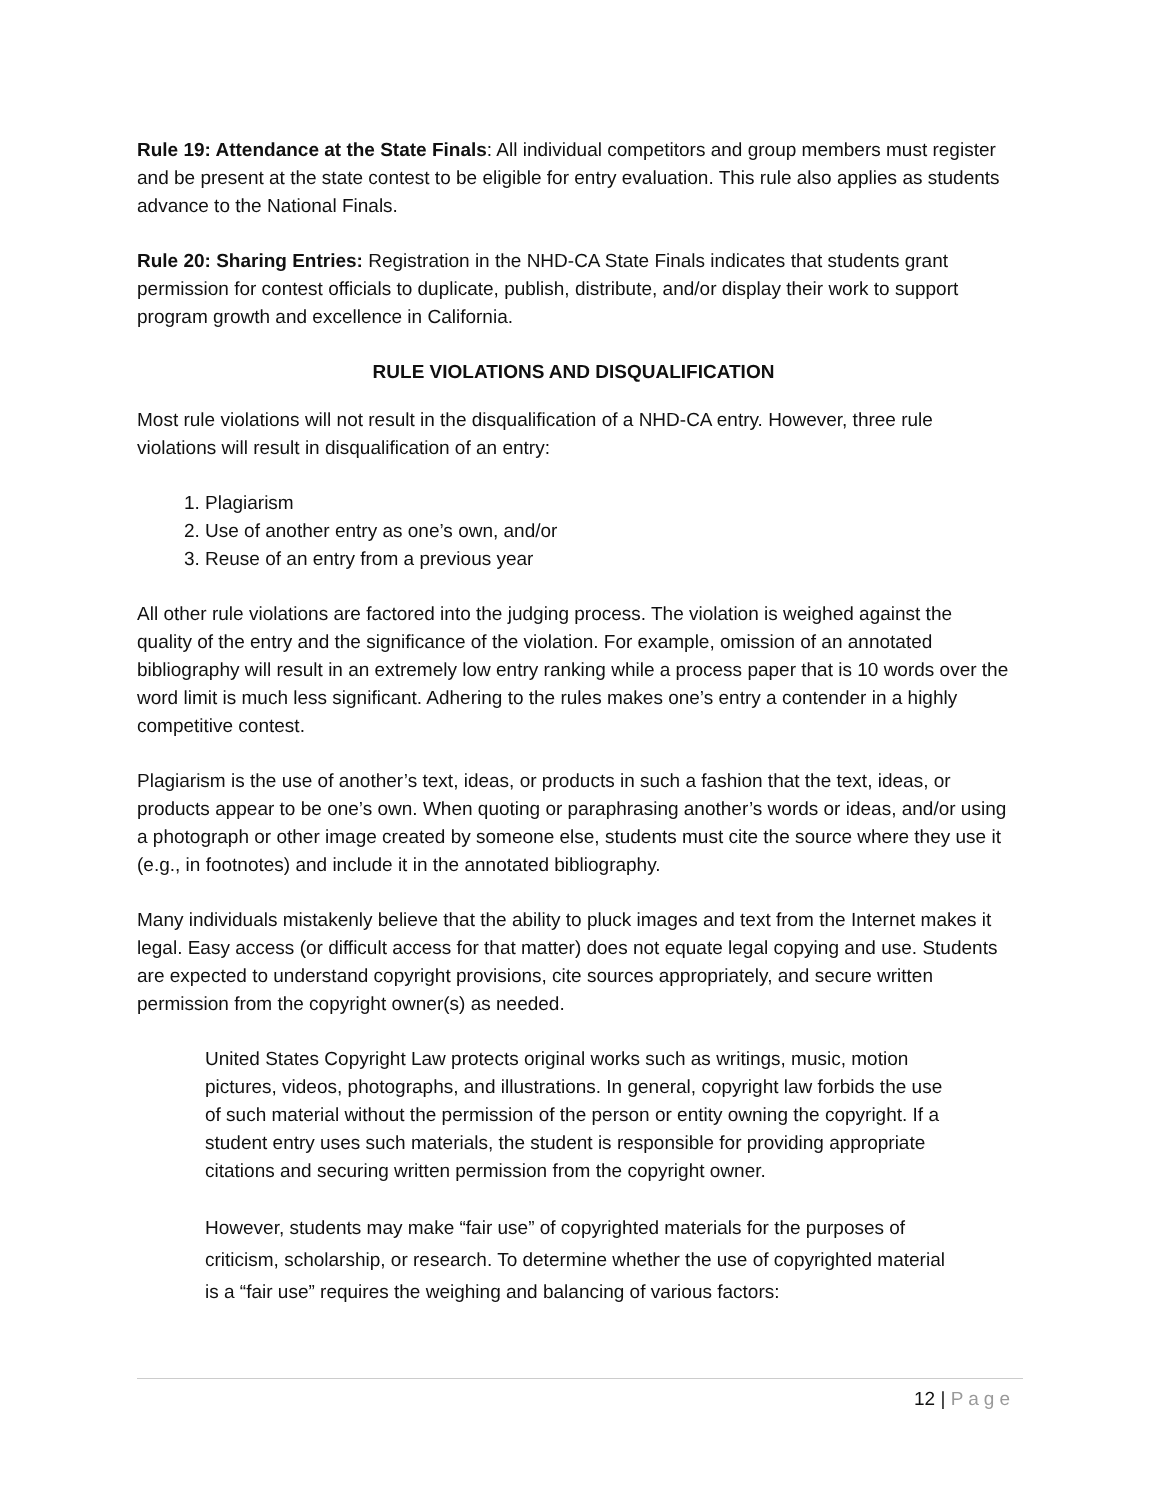Rule 19: Attendance at the State Finals: All individual competitors and group members must register and be present at the state contest to be eligible for entry evaluation. This rule also applies as students advance to the National Finals.
Rule 20: Sharing Entries: Registration in the NHD-CA State Finals indicates that students grant permission for contest officials to duplicate, publish, distribute, and/or display their work to support program growth and excellence in California.
RULE VIOLATIONS AND DISQUALIFICATION
Most rule violations will not result in the disqualification of a NHD-CA entry. However, three rule violations will result in disqualification of an entry:
1. Plagiarism
2. Use of another entry as one’s own, and/or
3. Reuse of an entry from a previous year
All other rule violations are factored into the judging process. The violation is weighed against the quality of the entry and the significance of the violation. For example, omission of an annotated bibliography will result in an extremely low entry ranking while a process paper that is 10 words over the word limit is much less significant. Adhering to the rules makes one’s entry a contender in a highly competitive contest.
Plagiarism is the use of another’s text, ideas, or products in such a fashion that the text, ideas, or products appear to be one’s own. When quoting or paraphrasing another’s words or ideas, and/or using a photograph or other image created by someone else, students must cite the source where they use it (e.g., in footnotes) and include it in the annotated bibliography.
Many individuals mistakenly believe that the ability to pluck images and text from the Internet makes it legal. Easy access (or difficult access for that matter) does not equate legal copying and use. Students are expected to understand copyright provisions, cite sources appropriately, and secure written permission from the copyright owner(s) as needed.
United States Copyright Law protects original works such as writings, music, motion pictures, videos, photographs, and illustrations. In general, copyright law forbids the use of such material without the permission of the person or entity owning the copyright. If a student entry uses such materials, the student is responsible for providing appropriate citations and securing written permission from the copyright owner.
However, students may make “fair use” of copyrighted materials for the purposes of criticism, scholarship, or research. To determine whether the use of copyrighted material is a “fair use” requires the weighing and balancing of various factors:
12 | Page